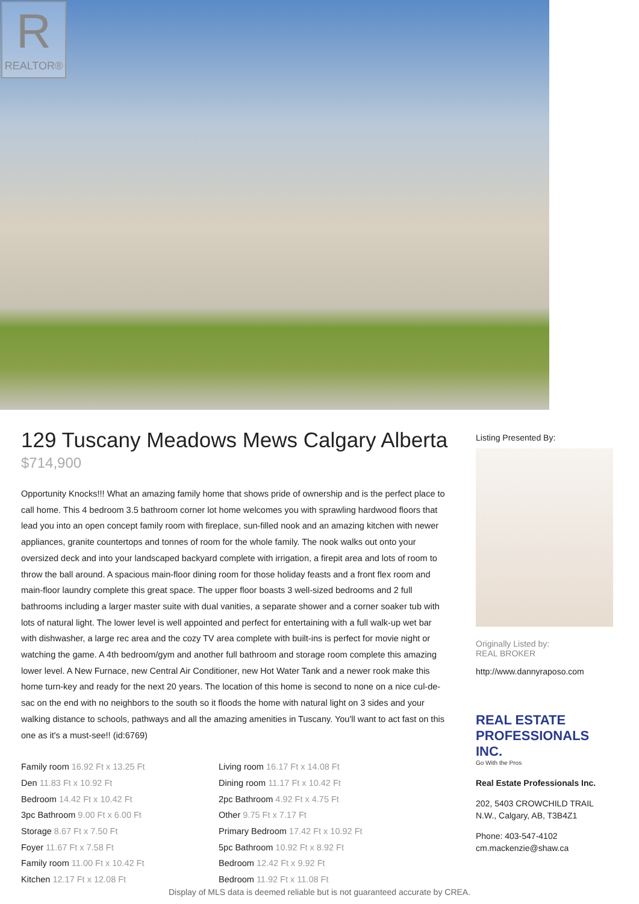R
REALTOR®
129 Tuscany Meadows Mews Calgary Alberta
$714,900
Opportunity Knocks!!! What an amazing family home that shows pride of ownership and is the perfect place to call home. This 4 bedroom 3.5 bathroom corner lot home welcomes you with sprawling hardwood floors that lead you into an open concept family room with fireplace, sun-filled nook and an amazing kitchen with newer appliances, granite countertops and tonnes of room for the whole family. The nook walks out onto your oversized deck and into your landscaped backyard complete with irrigation, a firepit area and lots of room to throw the ball around. A spacious main-floor dining room for those holiday feasts and a front flex room and main-floor laundry complete this great space. The upper floor boasts 3 well-sized bedrooms and 2 full bathrooms including a larger master suite with dual vanities, a separate shower and a corner soaker tub with lots of natural light. The lower level is well appointed and perfect for entertaining with a full walk-up wet bar with dishwasher, a large rec area and the cozy TV area complete with built-ins is perfect for movie night or watching the game. A 4th bedroom/gym and another full bathroom and storage room complete this amazing lower level. A New Furnace, new Central Air Conditioner, new Hot Water Tank and a newer rook make this home turn-key and ready for the next 20 years. The location of this home is second to none on a nice cul-de-sac on the end with no neighbors to the south so it floods the home with natural light on 3 sides and your walking distance to schools, pathways and all the amazing amenities in Tuscany. You'll want to act fast on this one as it's a must-see!! (id:6769)
Family room 16.92 Ft x 13.25 Ft
Living room 16.17 Ft x 14.08 Ft
Den 11.83 Ft x 10.92 Ft
Dining room 11.17 Ft x 10.42 Ft
Bedroom 14.42 Ft x 10.42 Ft
2pc Bathroom 4.92 Ft x 4.75 Ft
3pc Bathroom 9.00 Ft x 6.00 Ft
Other 9.75 Ft x 7.17 Ft
Storage 8.67 Ft x 7.50 Ft
Primary Bedroom 17.42 Ft x 10.92 Ft
Foyer 11.67 Ft x 7.58 Ft
5pc Bathroom 10.92 Ft x 8.92 Ft
Family room 11.00 Ft x 10.42 Ft
Bedroom 12.42 Ft x 9.92 Ft
Kitchen 12.17 Ft x 12.08 Ft
Bedroom 11.92 Ft x 11.08 Ft
Listing Presented By:
Originally Listed by:
REAL BROKER
http://www.dannyraposo.com
REAL ESTATE PROFESSIONALS INC.
Go With the Pros
Real Estate Professionals Inc.
202, 5403 CROWCHILD TRAIL
N.W., Calgary, AB, T3B4Z1
Phone: 403-547-4102
cm.mackenzie@shaw.ca
Display of MLS data is deemed reliable but is not guaranteed accurate by CREA.